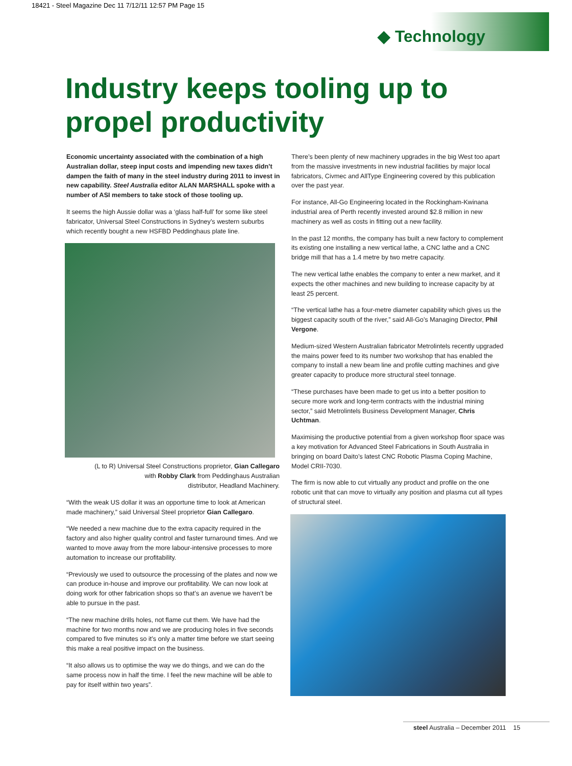18421 - Steel Magazine Dec 11 7/12/11 12:57 PM Page 15
◆ Technology
Industry keeps tooling up to
propel productivity
Economic uncertainty associated with the combination of a high Australian dollar, steep input costs and impending new taxes didn’t dampen the faith of many in the steel industry during 2011 to invest in new capability. Steel Australia editor ALAN MARSHALL spoke with a number of ASI members to take stock of those tooling up.
It seems the high Aussie dollar was a ‘glass half-full’ for some like steel fabricator, Universal Steel Constructions in Sydney’s western suburbs which recently bought a new HSFBD Peddinghaus plate line.
(L to R) Universal Steel Constructions proprietor, Gian Callegaro
with Robby Clark from Peddinghaus Australian
distributor, Headland Machinery.
“With the weak US dollar it was an opportune time to look at American made machinery,” said Universal Steel proprietor Gian Callegaro.
“We needed a new machine due to the extra capacity required in the factory and also higher quality control and faster turnaround times. And we wanted to move away from the more labour-intensive processes to more automation to increase our profitability.
“Previously we used to outsource the processing of the plates and now we can produce in-house and improve our profitability. We can now look at doing work for other fabrication shops so that’s an avenue we haven’t be able to pursue in the past.
“The new machine drills holes, not flame cut them. We have had the machine for two months now and we are producing holes in five seconds compared to five minutes so it’s only a matter time before we start seeing this make a real positive impact on the business.
“It also allows us to optimise the way we do things, and we can do the same process now in half the time. I feel the new machine will be able to pay for itself within two years”.
There’s been plenty of new machinery upgrades in the big West too apart from the massive investments in new industrial facilities by major local fabricators, Civmec and AllType Engineering covered by this publication over the past year.
For instance, All-Go Engineering located in the Rockingham-Kwinana industrial area of Perth recently invested around $2.8 million in new machinery as well as costs in fitting out a new facility.
In the past 12 months, the company has built a new factory to complement its existing one installing a new vertical lathe, a CNC lathe and a CNC bridge mill that has a 1.4 metre by two metre capacity.
The new vertical lathe enables the company to enter a new market, and it expects the other machines and new building to increase capacity by at least 25 percent.
“The vertical lathe has a four-metre diameter capability which gives us the biggest capacity south of the river,” said All-Go’s Managing Director, Phil Vergone.
Medium-sized Western Australian fabricator Metrolintels recently upgraded the mains power feed to its number two workshop that has enabled the company to install a new beam line and profile cutting machines and give greater capacity to produce more structural steel tonnage.
“These purchases have been made to get us into a better position to secure more work and long-term contracts with the industrial mining sector,” said Metrolintels Business Development Manager, Chris Uchtman.
Maximising the productive potential from a given workshop floor space was a key motivation for Advanced Steel Fabrications in South Australia in bringing on board Daito’s latest CNC Robotic Plasma Coping Machine, Model CRII-7030.
The firm is now able to cut virtually any product and profile on the one robotic unit that can move to virtually any position and plasma cut all types of structural steel.
steel Australia – December 2011 15